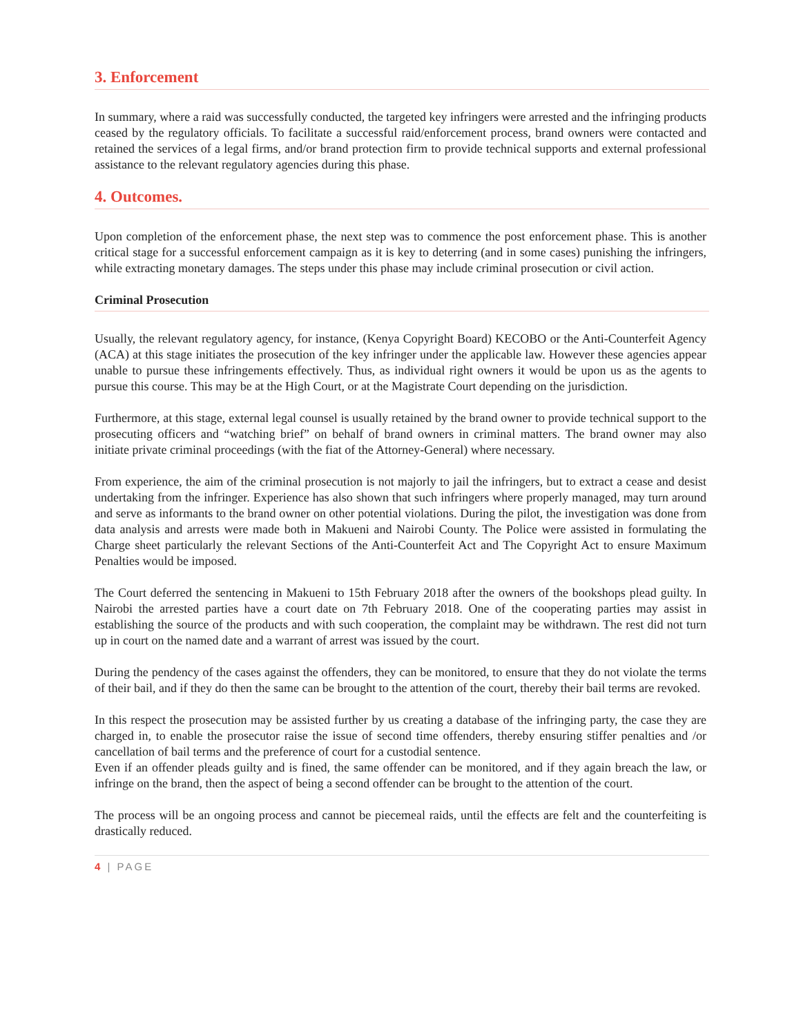3. Enforcement
In summary, where a raid was successfully conducted, the targeted key infringers were arrested and the infringing products ceased by the regulatory officials. To facilitate a successful raid/enforcement process, brand owners were contacted and retained the services of a legal firms, and/or brand protection firm to provide technical supports and external professional assistance to the relevant regulatory agencies during this phase.
4. Outcomes.
Upon completion of the enforcement phase, the next step was to commence the post enforcement phase. This is another critical stage for a successful enforcement campaign as it is key to deterring (and in some cases) punishing the infringers, while extracting monetary damages. The steps under this phase may include criminal prosecution or civil action.
Criminal Prosecution
Usually, the relevant regulatory agency, for instance, (Kenya Copyright Board) KECOBO or the Anti-Counterfeit Agency (ACA) at this stage initiates the prosecution of the key infringer under the applicable law. However these agencies appear unable to pursue these infringements effectively. Thus, as individual right owners it would be upon us as the agents to pursue this course. This may be at the High Court, or at the Magistrate Court depending on the jurisdiction.
Furthermore, at this stage, external legal counsel is usually retained by the brand owner to provide technical support to the prosecuting officers and “watching brief” on behalf of brand owners in criminal matters. The brand owner may also initiate private criminal proceedings (with the fiat of the Attorney-General) where necessary.
From experience, the aim of the criminal prosecution is not majorly to jail the infringers, but to extract a cease and desist undertaking from the infringer. Experience has also shown that such infringers where properly managed, may turn around and serve as informants to the brand owner on other potential violations. During the pilot, the investigation was done from data analysis and arrests were made both in Makueni and Nairobi County. The Police were assisted in formulating the Charge sheet particularly the relevant Sections of the Anti-Counterfeit Act and The Copyright Act to ensure Maximum Penalties would be imposed.
The Court deferred the sentencing in Makueni to 15th February 2018 after the owners of the bookshops plead guilty. In Nairobi the arrested parties have a court date on 7th February 2018. One of the cooperating parties may assist in establishing the source of the products and with such cooperation, the complaint may be withdrawn. The rest did not turn up in court on the named date and a warrant of arrest was issued by the court.
During the pendency of the cases against the offenders, they can be monitored, to ensure that they do not violate the terms of their bail, and if they do then the same can be brought to the attention of the court, thereby their bail terms are revoked.
In this respect the prosecution may be assisted further by us creating a database of the infringing party, the case they are charged in, to enable the prosecutor raise the issue of second time offenders, thereby ensuring stiffer penalties and /or cancellation of bail terms and the preference of court for a custodial sentence.
Even if an offender pleads guilty and is fined, the same offender can be monitored, and if they again breach the law, or infringe on the brand, then the aspect of being a second offender can be brought to the attention of the court.
The process will be an ongoing process and cannot be piecemeal raids, until the effects are felt and the counterfeiting is drastically reduced.
4 | PAGE